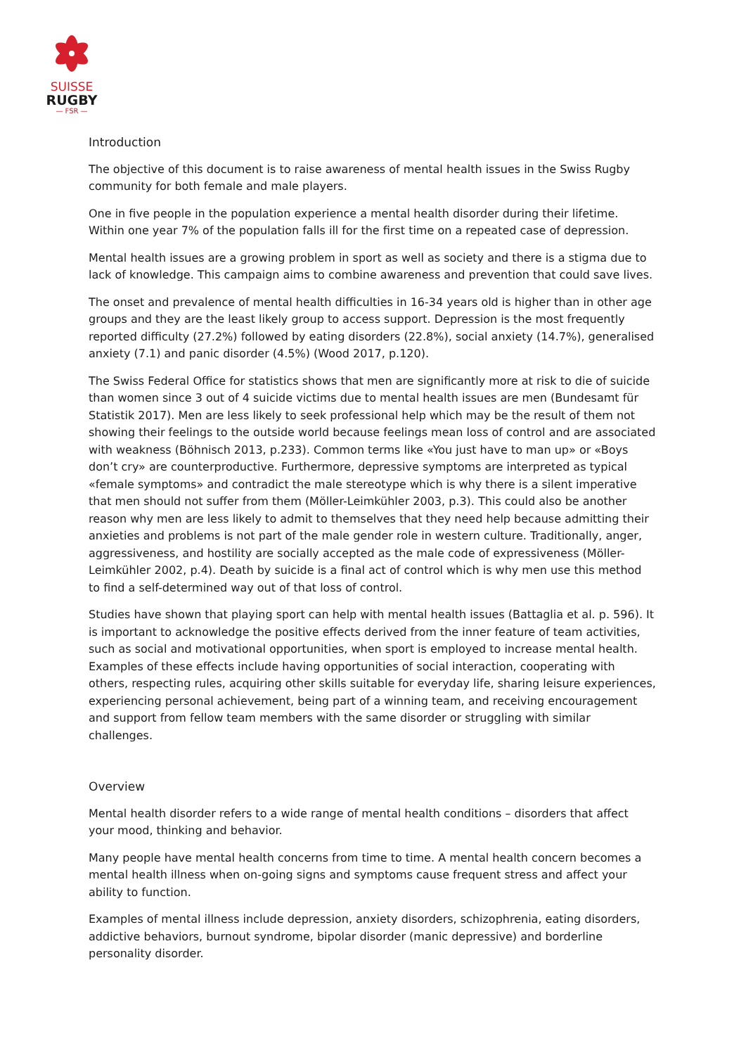SUISSE
RUGBY
— FSR —
Introduction
The objective of this document is to raise awareness of mental health issues in the Swiss Rugby community for both female and male players.
One in five people in the population experience a mental health disorder during their lifetime. Within one year 7% of the population falls ill for the first time on a repeated case of depression.
Mental health issues are a growing problem in sport as well as society and there is a stigma due to lack of knowledge. This campaign aims to combine awareness and prevention that could save lives.
The onset and prevalence of mental health difficulties in 16-34 years old is higher than in other age groups and they are the least likely group to access support. Depression is the most frequently reported difficulty (27.2%) followed by eating disorders (22.8%), social anxiety (14.7%), generalised anxiety (7.1) and panic disorder (4.5%) (Wood 2017, p.120).
The Swiss Federal Office for statistics shows that men are significantly more at risk to die of suicide than women since 3 out of 4 suicide victims due to mental health issues are men (Bundesamt für Statistik 2017). Men are less likely to seek professional help which may be the result of them not showing their feelings to the outside world because feelings mean loss of control and are associated with weakness (Böhnisch 2013, p.233). Common terms like «You just have to man up» or «Boys don’t cry» are counterproductive. Furthermore, depressive symptoms are interpreted as typical «female symptoms» and contradict the male stereotype which is why there is a silent imperative that men should not suffer from them (Möller-Leimkühler 2003, p.3). This could also be another reason why men are less likely to admit to themselves that they need help because admitting their anxieties and problems is not part of the male gender role in western culture. Traditionally, anger, aggressiveness, and hostility are socially accepted as the male code of expressiveness (Möller-Leimkühler 2002, p.4). Death by suicide is a final act of control which is why men use this method to find a self-determined way out of that loss of control.
Studies have shown that playing sport can help with mental health issues (Battaglia et al. p. 596). It is important to acknowledge the positive effects derived from the inner feature of team activities, such as social and motivational opportunities, when sport is employed to increase mental health. Examples of these effects include having opportunities of social interaction, cooperating with others, respecting rules, acquiring other skills suitable for everyday life, sharing leisure experiences, experiencing personal achievement, being part of a winning team, and receiving encouragement and support from fellow team members with the same disorder or struggling with similar challenges.
Overview
Mental health disorder refers to a wide range of mental health conditions – disorders that affect your mood, thinking and behavior.
Many people have mental health concerns from time to time. A mental health concern becomes a mental health illness when on-going signs and symptoms cause frequent stress and affect your ability to function.
Examples of mental illness include depression, anxiety disorders, schizophrenia, eating disorders, addictive behaviors, burnout syndrome, bipolar disorder (manic depressive) and borderline personality disorder.